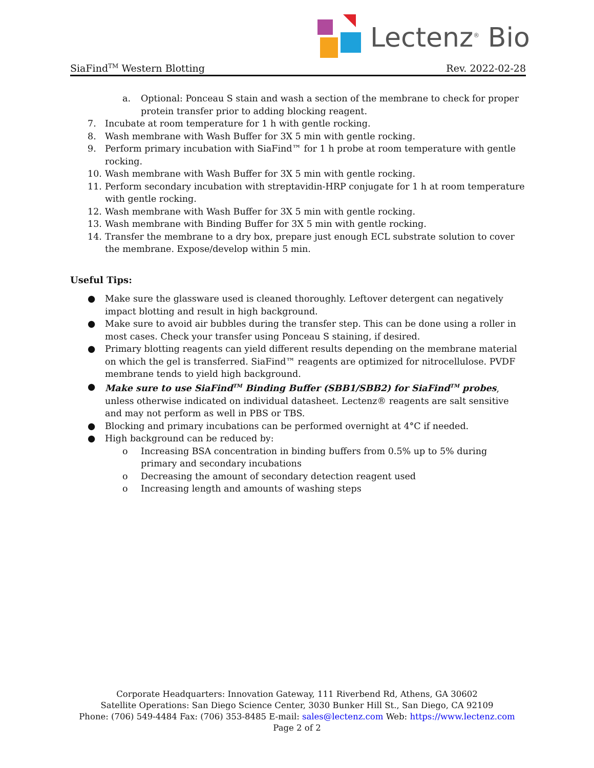Lectenz<sup>®</sup> Bio
SiaFind<sup>TM</sup> Western Blotting Rev. 2022-02-28
a. Optional: Ponceau S stain and wash a section of the membrane to check for proper protein transfer prior to adding blocking reagent.
7. Incubate at room temperature for 1 h with gentle rocking.
8. Wash membrane with Wash Buffer for 3X 5 min with gentle rocking.
9. Perform primary incubation with SiaFind™ for 1 h probe at room temperature with gentle rocking.
10. Wash membrane with Wash Buffer for 3X 5 min with gentle rocking.
11. Perform secondary incubation with streptavidin-HRP conjugate for 1 h at room temperature with gentle rocking.
12. Wash membrane with Wash Buffer for 3X 5 min with gentle rocking.
13. Wash membrane with Binding Buffer for 3X 5 min with gentle rocking.
14. Transfer the membrane to a dry box, prepare just enough ECL substrate solution to cover the membrane. Expose/develop within 5 min.
Useful Tips:
● Make sure the glassware used is cleaned thoroughly. Leftover detergent can negatively impact blotting and result in high background.
● Make sure to avoid air bubbles during the transfer step. This can be done using a roller in most cases. Check your transfer using Ponceau S staining, if desired.
● Primary blotting reagents can yield different results depending on the membrane material on which the gel is transferred. SiaFind™ reagents are optimized for nitrocellulose. PVDF membrane tends to yield high background.
● Make sure to use SiaFind<sup>TM</sup> Binding Buffer (SBB1/SBB2) for SiaFind<sup>TM</sup> probes, unless otherwise indicated on individual datasheet. Lectenz® reagents are salt sensitive and may not perform as well in PBS or TBS.
● Blocking and primary incubations can be performed overnight at 4°C if needed.
● High background can be reduced by:
o Increasing BSA concentration in binding buffers from 0.5% up to 5% during primary and secondary incubations
o Decreasing the amount of secondary detection reagent used
o Increasing length and amounts of washing steps
Corporate Headquarters: Innovation Gateway, 111 Riverbend Rd, Athens, GA 30602
Satellite Operations: San Diego Science Center, 3030 Bunker Hill St., San Diego, CA 92109
Phone: (706) 549-4484 Fax: (706) 353-8485 E-mail: sales@lectenz.com Web: https://www.lectenz.com
Page 2 of 2